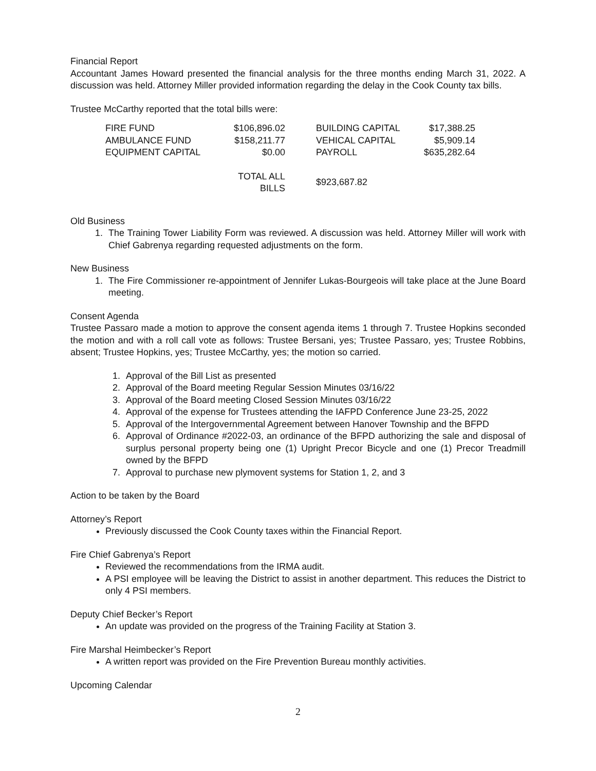Financial Report
Accountant James Howard presented the financial analysis for the three months ending March 31, 2022. A discussion was held. Attorney Miller provided information regarding the delay in the Cook County tax bills.
Trustee McCarthy reported that the total bills were:
| FIRE FUND | $106,896.02 | | BUILDING CAPITAL | $17,388.25 |
| AMBULANCE FUND | $158,211.77 | | VEHICAL CAPITAL | $5,909.14 |
| EQUIPMENT CAPITAL | $0.00 | | PAYROLL | $635,282.64 |
| | TOTAL ALL BILLS | | $923,687.82 | |
Old Business
1. The Training Tower Liability Form was reviewed. A discussion was held. Attorney Miller will work with Chief Gabrenya regarding requested adjustments on the form.
New Business
1. The Fire Commissioner re-appointment of Jennifer Lukas-Bourgeois will take place at the June Board meeting.
Consent Agenda
Trustee Passaro made a motion to approve the consent agenda items 1 through 7. Trustee Hopkins seconded the motion and with a roll call vote as follows: Trustee Bersani, yes; Trustee Passaro, yes; Trustee Robbins, absent; Trustee Hopkins, yes; Trustee McCarthy, yes; the motion so carried.
1. Approval of the Bill List as presented
2. Approval of the Board meeting Regular Session Minutes 03/16/22
3. Approval of the Board meeting Closed Session Minutes 03/16/22
4. Approval of the expense for Trustees attending the IAFPD Conference June 23-25, 2022
5. Approval of the Intergovernmental Agreement between Hanover Township and the BFPD
6. Approval of Ordinance #2022-03, an ordinance of the BFPD authorizing the sale and disposal of surplus personal property being one (1) Upright Precor Bicycle and one (1) Precor Treadmill owned by the BFPD
7. Approval to purchase new plymovent systems for Station 1, 2, and 3
Action to be taken by the Board
Attorney’s Report
Previously discussed the Cook County taxes within the Financial Report.
Fire Chief Gabrenya’s Report
Reviewed the recommendations from the IRMA audit.
A PSI employee will be leaving the District to assist in another department. This reduces the District to only 4 PSI members.
Deputy Chief Becker’s Report
An update was provided on the progress of the Training Facility at Station 3.
Fire Marshal Heimbecker’s Report
A written report was provided on the Fire Prevention Bureau monthly activities.
Upcoming Calendar
2